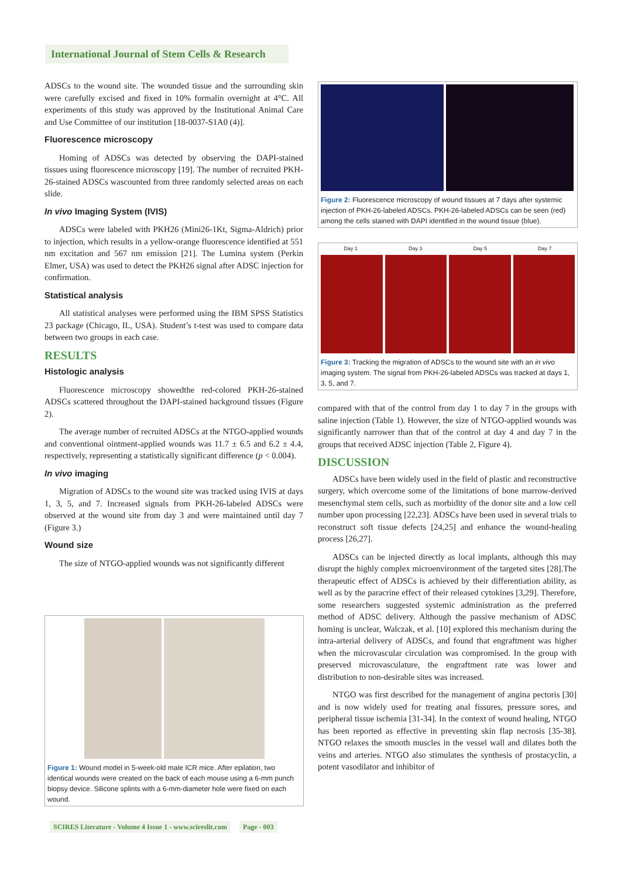International Journal of Stem Cells & Research
ADSCs to the wound site. The wounded tissue and the surrounding skin were carefully excised and fixed in 10% formalin overnight at 4°C. All experiments of this study was approved by the Institutional Animal Care and Use Committee of our institution [18-0037-S1A0 (4)].
Fluorescence microscopy
Homing of ADSCs was detected by observing the DAPI-stained tissues using fluorescence microscopy [19]. The number of recruited PKH-26-stained ADSCs wascounted from three randomly selected areas on each slide.
In vivo Imaging System (IVIS)
ADSCs were labeled with PKH26 (Mini26-1Kt, Sigma-Aldrich) prior to injection, which results in a yellow-orange fluorescence identified at 551 nm excitation and 567 nm emission [21]. The Lumina system (Perkin Elmer, USA) was used to detect the PKH26 signal after ADSC injection for confirmation.
Statistical analysis
All statistical analyses were performed using the IBM SPSS Statistics 23 package (Chicago, IL, USA). Student’s t-test was used to compare data between two groups in each case.
RESULTS
Histologic analysis
Fluorescence microscopy showedthe red-colored PKH-26-stained ADSCs scattered throughout the DAPI-stained background tissues (Figure 2).
The average number of recruited ADSCs at the NTGO-applied wounds and conventional ointment-applied wounds was 11.7 ± 6.5 and 6.2 ± 4.4, respectively, representing a statistically significant difference (p < 0.004).
In vivo imaging
Migration of ADSCs to the wound site was tracked using IVIS at days 1, 3, 5, and 7. Increased signals from PKH-26-labeled ADSCs were observed at the wound site from day 3 and were maintained until day 7 (Figure 3.)
Wound size
The size of NTGO-applied wounds was not significantly different
Figure 1: Wound model in 5-week-old male ICR mice. After epilation, two identical wounds were created on the back of each mouse using a 6-mm punch biopsy device. Silicone splints with a 6-mm-diameter hole were fixed on each wound.
Figure 2: Fluorescence microscopy of wound tissues at 7 days after systemic injection of PKH-26-labeled ADSCs. PKH-26-labeled ADSCs can be seen (red) among the cells stained with DAPI identified in the wound tissue (blue).
Day 1 Day 3 Day 5 Day 7
Figure 3: Tracking the migration of ADSCs to the wound site with an in vivo imaging system. The signal from PKH-26-labeled ADSCs was tracked at days 1, 3, 5, and 7.
compared with that of the control from day 1 to day 7 in the groups with saline injection (Table 1). However, the size of NTGO-applied wounds was significantly narrower than that of the control at day 4 and day 7 in the groups that received ADSC injection (Table 2, Figure 4).
DISCUSSION
ADSCs have been widely used in the field of plastic and reconstructive surgery, which overcome some of the limitations of bone marrow-derived mesenchymal stem cells, such as morbidity of the donor site and a low cell number upon processing [22,23]. ADSCs have been used in several trials to reconstruct soft tissue defects [24,25] and enhance the wound-healing process [26,27].
ADSCs can be injected directly as local implants, although this may disrupt the highly complex microenvironment of the targeted sites [28].The therapeutic effect of ADSCs is achieved by their differentiation ability, as well as by the paracrine effect of their released cytokines [3,29]. Therefore, some researchers suggested systemic administration as the preferred method of ADSC delivery. Although the passive mechanism of ADSC homing is unclear, Walczak, et al. [10] explored this mechanism during the intra-arterial delivery of ADSCs, and found that engraftment was higher when the microvascular circulation was compromised. In the group with preserved microvasculature, the engraftment rate was lower and distribution to non-desirable sites was increased.
NTGO was first described for the management of angina pectoris [30] and is now widely used for treating anal fissures, pressure sores, and peripheral tissue ischemia [31-34]. In the context of wound healing, NTGO has been reported as effective in preventing skin flap necrosis [35-38]. NTGO relaxes the smooth muscles in the vessel wall and dilates both the veins and arteries. NTGO also stimulates the synthesis of prostacyclin, a potent vasodilator and inhibitor of
SCIRES Literature - Volume 4 Issue 1 - www.scireslit.com Page - 003